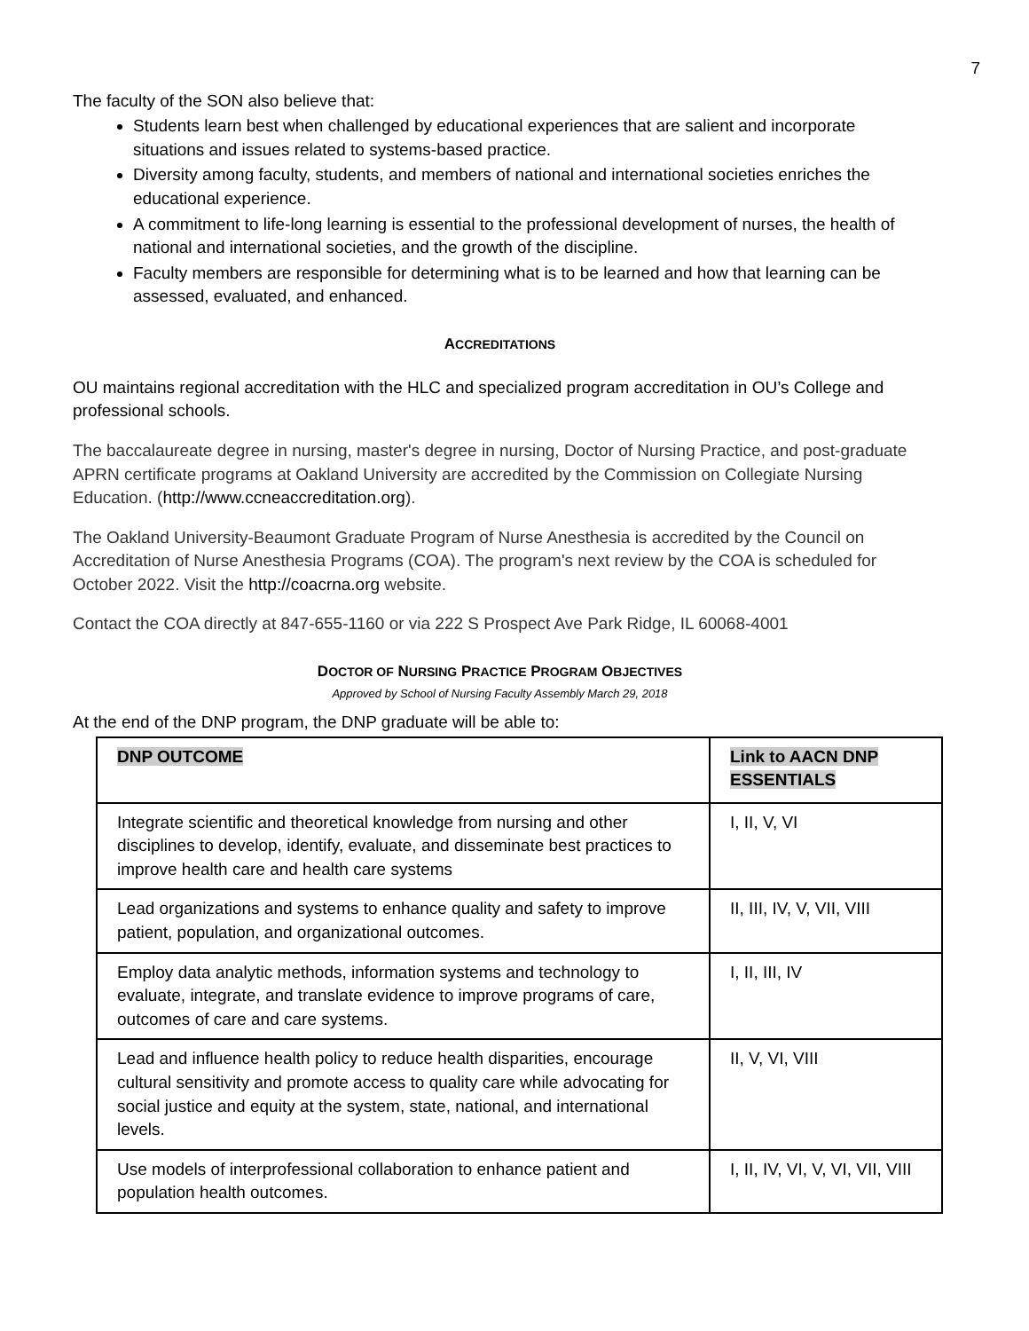7
The faculty of the SON also believe that:
Students learn best when challenged by educational experiences that are salient and incorporate situations and issues related to systems-based practice.
Diversity among faculty, students, and members of national and international societies enriches the educational experience.
A commitment to life-long learning is essential to the professional development of nurses, the health of national and international societies, and the growth of the discipline.
Faculty members are responsible for determining what is to be learned and how that learning can be assessed, evaluated, and enhanced.
ACCREDITATIONS
OU maintains regional accreditation with the HLC and specialized program accreditation in OU’s College and professional schools.
The baccalaureate degree in nursing, master's degree in nursing, Doctor of Nursing Practice, and post-graduate APRN certificate programs at Oakland University are accredited by the Commission on Collegiate Nursing Education. (http://www.ccneaccreditation.org).
The Oakland University-Beaumont Graduate Program of Nurse Anesthesia is accredited by the Council on Accreditation of Nurse Anesthesia Programs (COA). The program's next review by the COA is scheduled for October 2022. Visit the http://coacrna.org website.
Contact the COA directly at 847-655-1160 or via 222 S Prospect Ave Park Ridge, IL 60068-4001
DOCTOR OF NURSING PRACTICE PROGRAM OBJECTIVES
Approved by School of Nursing Faculty Assembly March 29, 2018
At the end of the DNP program, the DNP graduate will be able to:
| DNP OUTCOME | Link to AACN DNP ESSENTIALS |
| Integrate scientific and theoretical knowledge from nursing and other disciplines to develop, identify, evaluate, and disseminate best practices to improve health care and health care systems | I, II, V, VI |
| Lead organizations and systems to enhance quality and safety to improve patient, population, and organizational outcomes. | II, III, IV, V, VII, VIII |
| Employ data analytic methods, information systems and technology to evaluate, integrate, and translate evidence to improve programs of care, outcomes of care and care systems. | I, II, III, IV |
| Lead and influence health policy to reduce health disparities, encourage cultural sensitivity and promote access to quality care while advocating for social justice and equity at the system, state, national, and international levels. | II, V, VI, VIII |
| Use models of interprofessional collaboration to enhance patient and population health outcomes. | I, II, IV, VI, V, VI, VII, VIII |